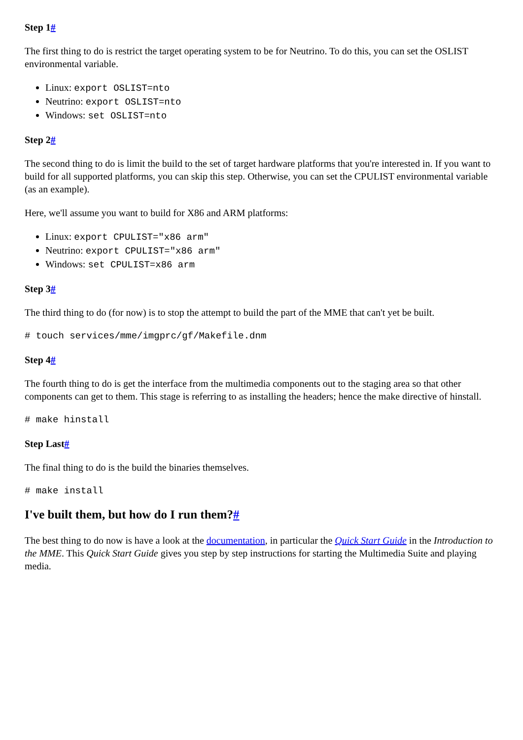Step 1#
The first thing to do is restrict the target operating system to be for Neutrino. To do this, you can set the OSLIST environmental variable.
Linux: export OSLIST=nto
Neutrino: export OSLIST=nto
Windows: set OSLIST=nto
Step 2#
The second thing to do is limit the build to the set of target hardware platforms that you're interested in. If you want to build for all supported platforms, you can skip this step. Otherwise, you can set the CPULIST environmental variable (as an example).
Here, we'll assume you want to build for X86 and ARM platforms:
Linux: export CPULIST="x86 arm"
Neutrino: export CPULIST="x86 arm"
Windows: set CPULIST=x86 arm
Step 3#
The third thing to do (for now) is to stop the attempt to build the part of the MME that can't yet be built.
# touch services/mme/imgprc/gf/Makefile.dnm
Step 4#
The fourth thing to do is get the interface from the multimedia components out to the staging area so that other components can get to them. This stage is referring to as installing the headers; hence the make directive of hinstall.
# make hinstall
Step Last#
The final thing to do is the build the binaries themselves.
# make install
I've built them, but how do I run them?#
The best thing to do now is have a look at the documentation, in particular the Quick Start Guide in the Introduction to the MME. This Quick Start Guide gives you step by step instructions for starting the Multimedia Suite and playing media.